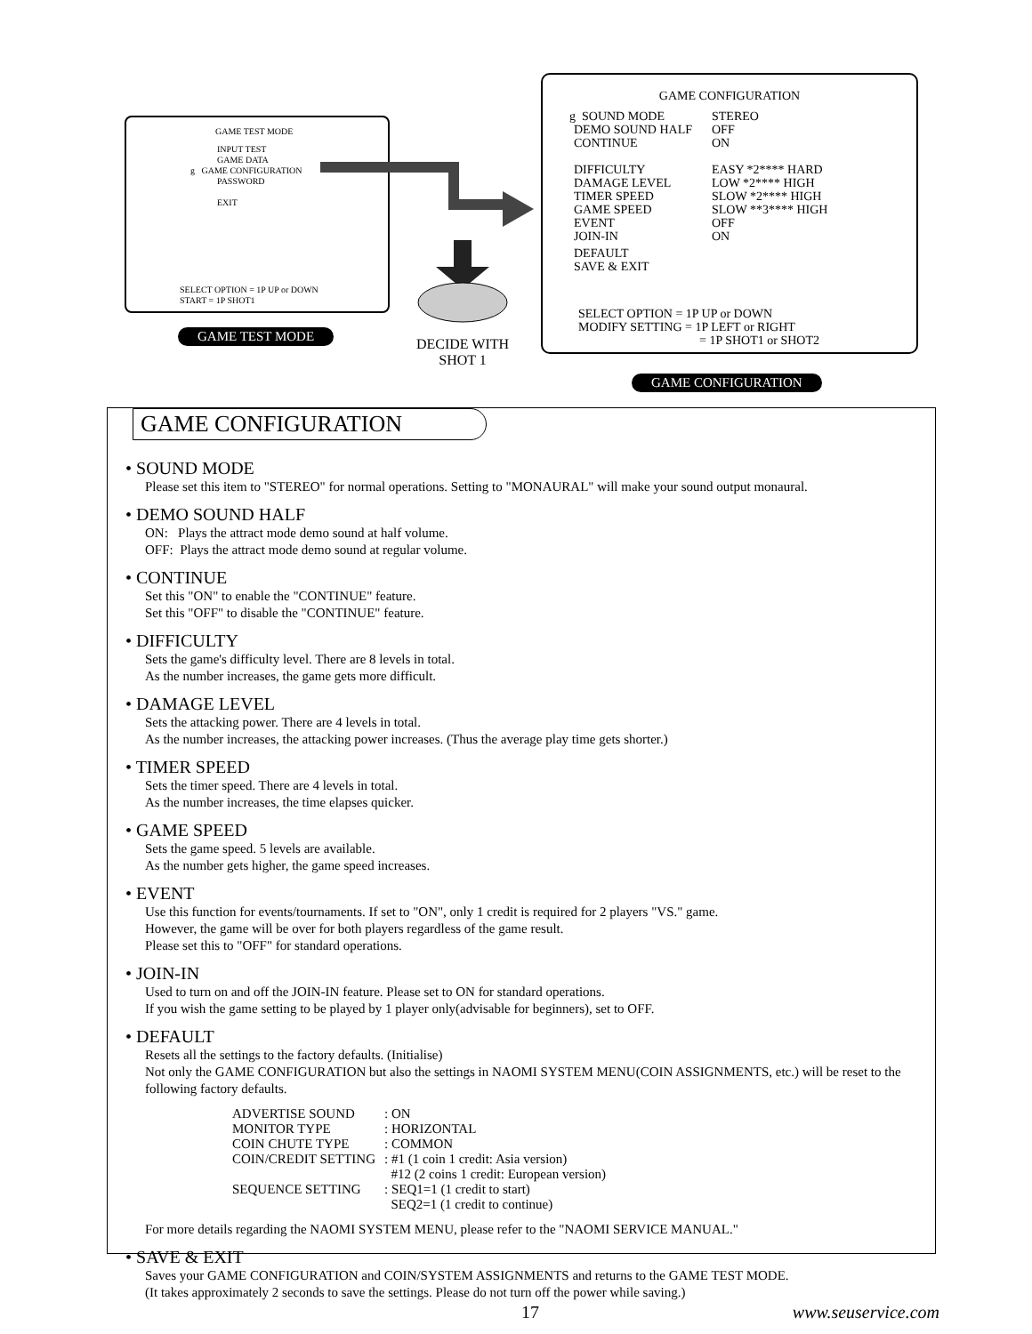GAME TEST MODE
INPUT TEST
GAME DATA
g GAME CONFIGURATION
PASSWORD
EXIT
SELECT OPTION = 1P UP or DOWN
START = 1P SHOT1
GAME TEST MODE
DECIDE WITH SHOT 1
GAME CONFIGURATION
g SOUND MODE STEREO
DEMO SOUND HALF OFF
CONTINUE ON
DIFFICULTY EASY *2**** HARD
DAMAGE LEVEL LOW *2**** HIGH
TIMER SPEED SLOW *2**** HIGH
GAME SPEED SLOW **3**** HIGH
EVENT OFF
JOIN-IN ON
DEFAULT
SAVE & EXIT
SELECT OPTION = 1P UP or DOWN
MODIFY SETTING = 1P LEFT or RIGHT
= 1P SHOT1 or SHOT2
GAME CONFIGURATION
GAME CONFIGURATION
• SOUND MODE
Please set this item to "STEREO" for normal operations. Setting to "MONAURAL" will make your sound output monaural.
• DEMO SOUND HALF
ON: Plays the attract mode demo sound at half volume.
OFF: Plays the attract mode demo sound at regular volume.
• CONTINUE
Set this "ON" to enable the "CONTINUE" feature.
Set this "OFF" to disable the "CONTINUE" feature.
• DIFFICULTY
Sets the game's difficulty level. There are 8 levels in total.
As the number increases, the game gets more difficult.
• DAMAGE LEVEL
Sets the attacking power. There are 4 levels in total.
As the number increases, the attacking power increases. (Thus the average play time gets shorter.)
• TIMER SPEED
Sets the timer speed. There are 4 levels in total.
As the number increases, the time elapses quicker.
• GAME SPEED
Sets the game speed. 5 levels are available.
As the number gets higher, the game speed increases.
• EVENT
Use this function for events/tournaments. If set to "ON", only 1 credit is required for 2 players "VS." game.
However, the game will be over for both players regardless of the game result.
Please set this to "OFF" for standard operations.
• JOIN-IN
Used to turn on and off the JOIN-IN feature. Please set to ON for standard operations.
If you wish the game setting to be played by 1 player only(advisable for beginners), set to OFF.
• DEFAULT
Resets all the settings to the factory defaults. (Initialise)
Not only the GAME CONFIGURATION but also the settings in NAOMI SYSTEM MENU(COIN ASSIGNMENTS, etc.) will be reset to the following factory defaults.
| ADVERTISE SOUND | : ON |
| MONITOR TYPE | : HORIZONTAL |
| COIN CHUTE TYPE | : COMMON |
| COIN/CREDIT SETTING | : #1 (1 coin 1 credit: Asia version) #12 (2 coins 1 credit: European version) |
| SEQUENCE SETTING | : SEQ1=1 (1 credit to start) SEQ2=1 (1 credit to continue) |
For more details regarding the NAOMI SYSTEM MENU, please refer to the "NAOMI SERVICE MANUAL."
• SAVE & EXIT
Saves your GAME CONFIGURATION and COIN/SYSTEM ASSIGNMENTS and returns to the GAME TEST MODE.
(It takes approximately 2 seconds to save the settings. Please do not turn off the power while saving.)
17 www.seuservice.com